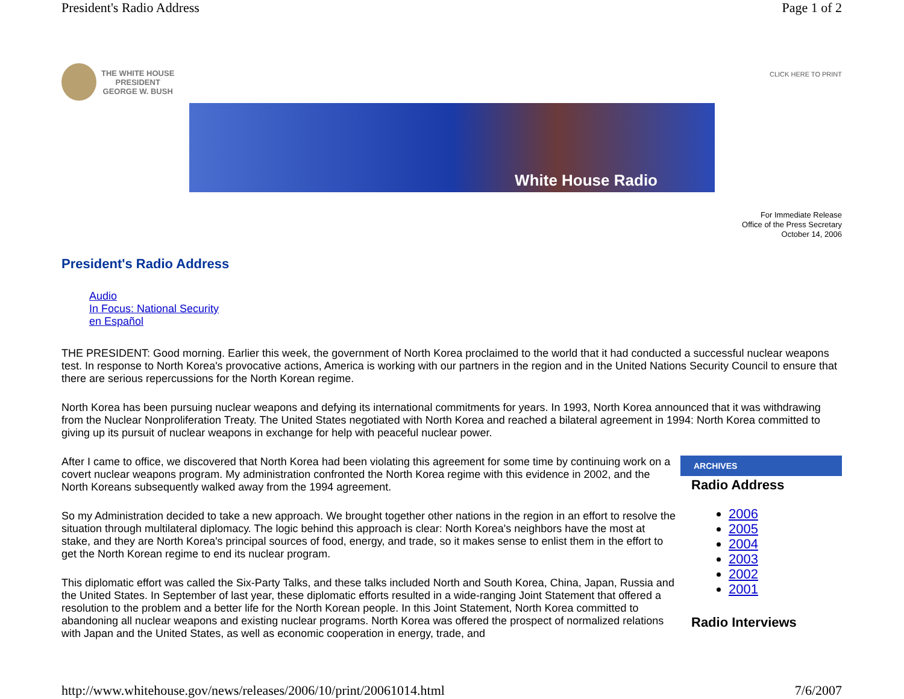President's Radio Address Page 1 of 2
THE WHITE HOUSE
PRESIDENT
GEORGE W. BUSH
CLICK HERE TO PRINT
White House Radio
For Immediate Release
Office of the Press Secretary
October 14, 2006
President's Radio Address
Audio
In Focus: National Security
en Español
THE PRESIDENT: Good morning. Earlier this week, the government of North Korea proclaimed to the world that it had conducted a successful nuclear weapons test. In response to North Korea's provocative actions, America is working with our partners in the region and in the United Nations Security Council to ensure that there are serious repercussions for the North Korean regime.
North Korea has been pursuing nuclear weapons and defying its international commitments for years. In 1993, North Korea announced that it was withdrawing from the Nuclear Nonproliferation Treaty. The United States negotiated with North Korea and reached a bilateral agreement in 1994: North Korea committed to giving up its pursuit of nuclear weapons in exchange for help with peaceful nuclear power.
ARCHIVES
Radio Address
2006
2005
2004
2003
2002
2001
Radio Interviews
After I came to office, we discovered that North Korea had been violating this agreement for some time by continuing work on a covert nuclear weapons program. My administration confronted the North Korea regime with this evidence in 2002, and the North Koreans subsequently walked away from the 1994 agreement.
So my Administration decided to take a new approach. We brought together other nations in the region in an effort to resolve the situation through multilateral diplomacy. The logic behind this approach is clear: North Korea's neighbors have the most at stake, and they are North Korea's principal sources of food, energy, and trade, so it makes sense to enlist them in the effort to get the North Korean regime to end its nuclear program.
This diplomatic effort was called the Six-Party Talks, and these talks included North and South Korea, China, Japan, Russia and the United States. In September of last year, these diplomatic efforts resulted in a wide-ranging Joint Statement that offered a resolution to the problem and a better life for the North Korean people. In this Joint Statement, North Korea committed to abandoning all nuclear weapons and existing nuclear programs. North Korea was offered the prospect of normalized relations with Japan and the United States, as well as economic cooperation in energy, trade, and
http://www.whitehouse.gov/news/releases/2006/10/print/20061014.html 7/6/2007